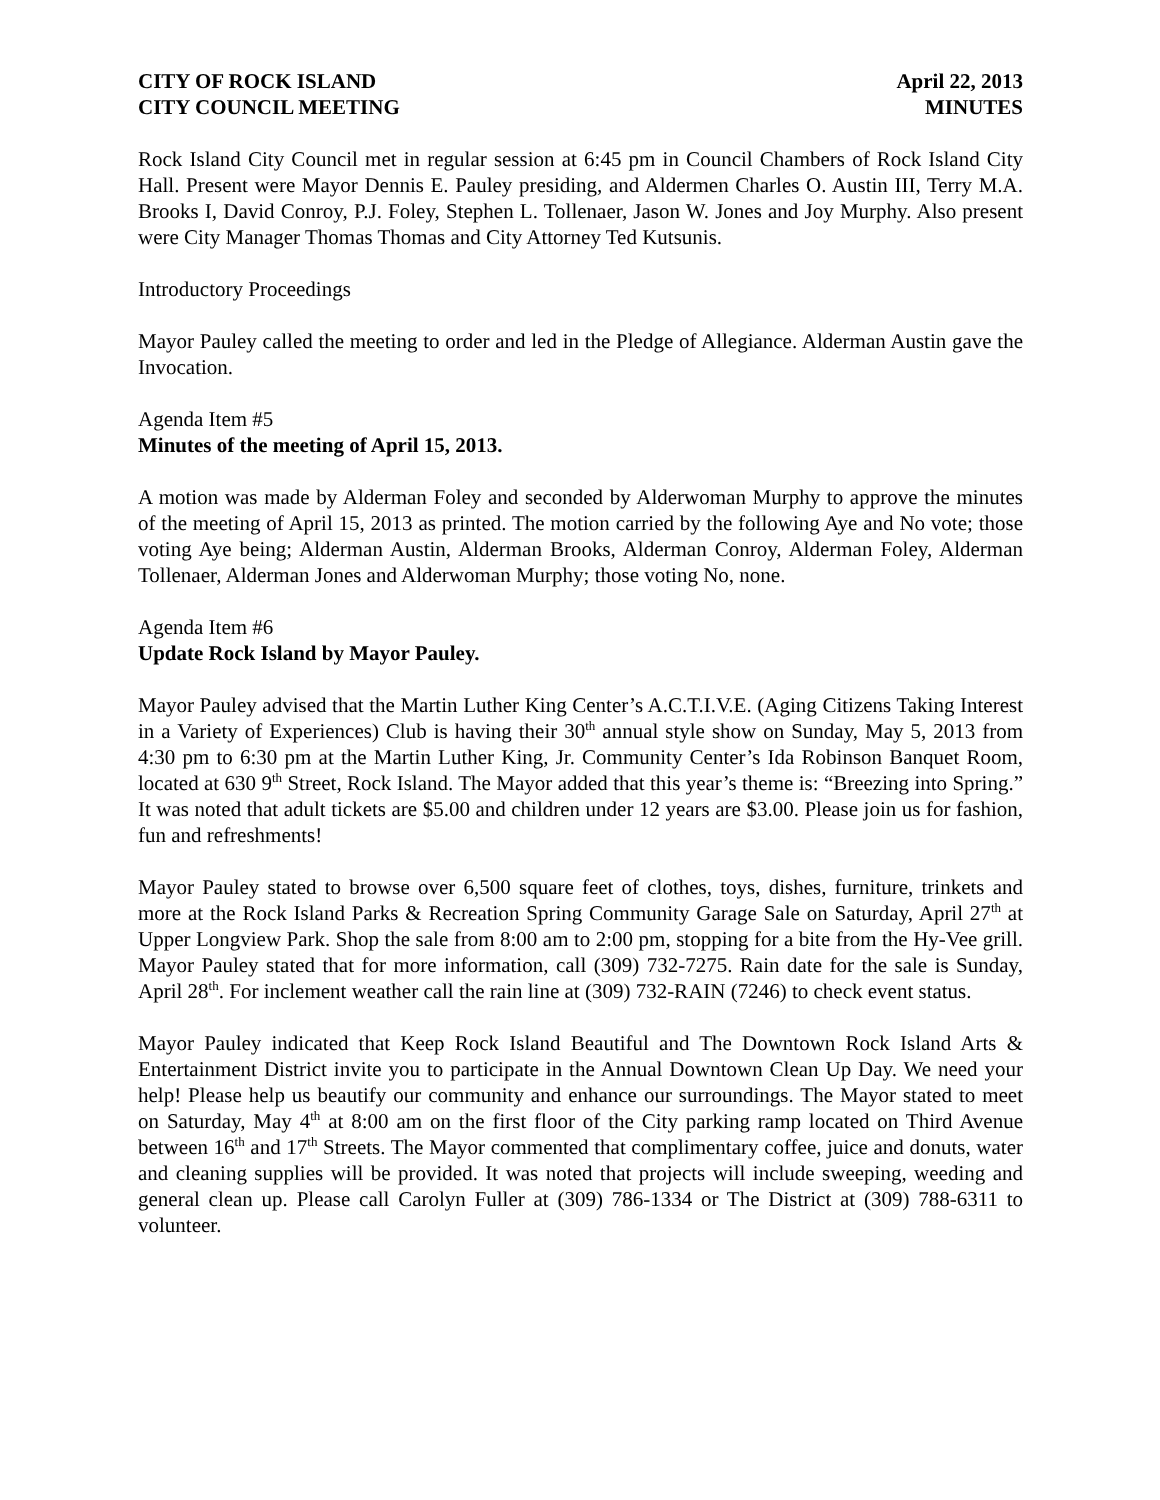CITY OF ROCK ISLAND April 22, 2013
CITY COUNCIL MEETING MINUTES
Rock Island City Council met in regular session at 6:45 pm in Council Chambers of Rock Island City Hall. Present were Mayor Dennis E. Pauley presiding, and Aldermen Charles O. Austin III, Terry M.A. Brooks I, David Conroy, P.J. Foley, Stephen L. Tollenaer, Jason W. Jones and Joy Murphy. Also present were City Manager Thomas Thomas and City Attorney Ted Kutsunis.
Introductory Proceedings
Mayor Pauley called the meeting to order and led in the Pledge of Allegiance. Alderman Austin gave the Invocation.
Agenda Item #5
Minutes of the meeting of April 15, 2013.
A motion was made by Alderman Foley and seconded by Alderwoman Murphy to approve the minutes of the meeting of April 15, 2013 as printed. The motion carried by the following Aye and No vote; those voting Aye being; Alderman Austin, Alderman Brooks, Alderman Conroy, Alderman Foley, Alderman Tollenaer, Alderman Jones and Alderwoman Murphy; those voting No, none.
Agenda Item #6
Update Rock Island by Mayor Pauley.
Mayor Pauley advised that the Martin Luther King Center’s A.C.T.I.V.E. (Aging Citizens Taking Interest in a Variety of Experiences) Club is having their 30<sup>th</sup> annual style show on Sunday, May 5, 2013 from 4:30 pm to 6:30 pm at the Martin Luther King, Jr. Community Center’s Ida Robinson Banquet Room, located at 630 9<sup>th</sup> Street, Rock Island. The Mayor added that this year’s theme is: “Breezing into Spring.” It was noted that adult tickets are $5.00 and children under 12 years are $3.00. Please join us for fashion, fun and refreshments!
Mayor Pauley stated to browse over 6,500 square feet of clothes, toys, dishes, furniture, trinkets and more at the Rock Island Parks & Recreation Spring Community Garage Sale on Saturday, April 27<sup>th</sup> at Upper Longview Park. Shop the sale from 8:00 am to 2:00 pm, stopping for a bite from the Hy-Vee grill. Mayor Pauley stated that for more information, call (309) 732-7275. Rain date for the sale is Sunday, April 28<sup>th</sup>. For inclement weather call the rain line at (309) 732-RAIN (7246) to check event status.
Mayor Pauley indicated that Keep Rock Island Beautiful and The Downtown Rock Island Arts & Entertainment District invite you to participate in the Annual Downtown Clean Up Day. We need your help! Please help us beautify our community and enhance our surroundings. The Mayor stated to meet on Saturday, May 4<sup>th</sup> at 8:00 am on the first floor of the City parking ramp located on Third Avenue between 16<sup>th</sup> and 17<sup>th</sup> Streets. The Mayor commented that complimentary coffee, juice and donuts, water and cleaning supplies will be provided. It was noted that projects will include sweeping, weeding and general clean up. Please call Carolyn Fuller at (309) 786-1334 or The District at (309) 788-6311 to volunteer.